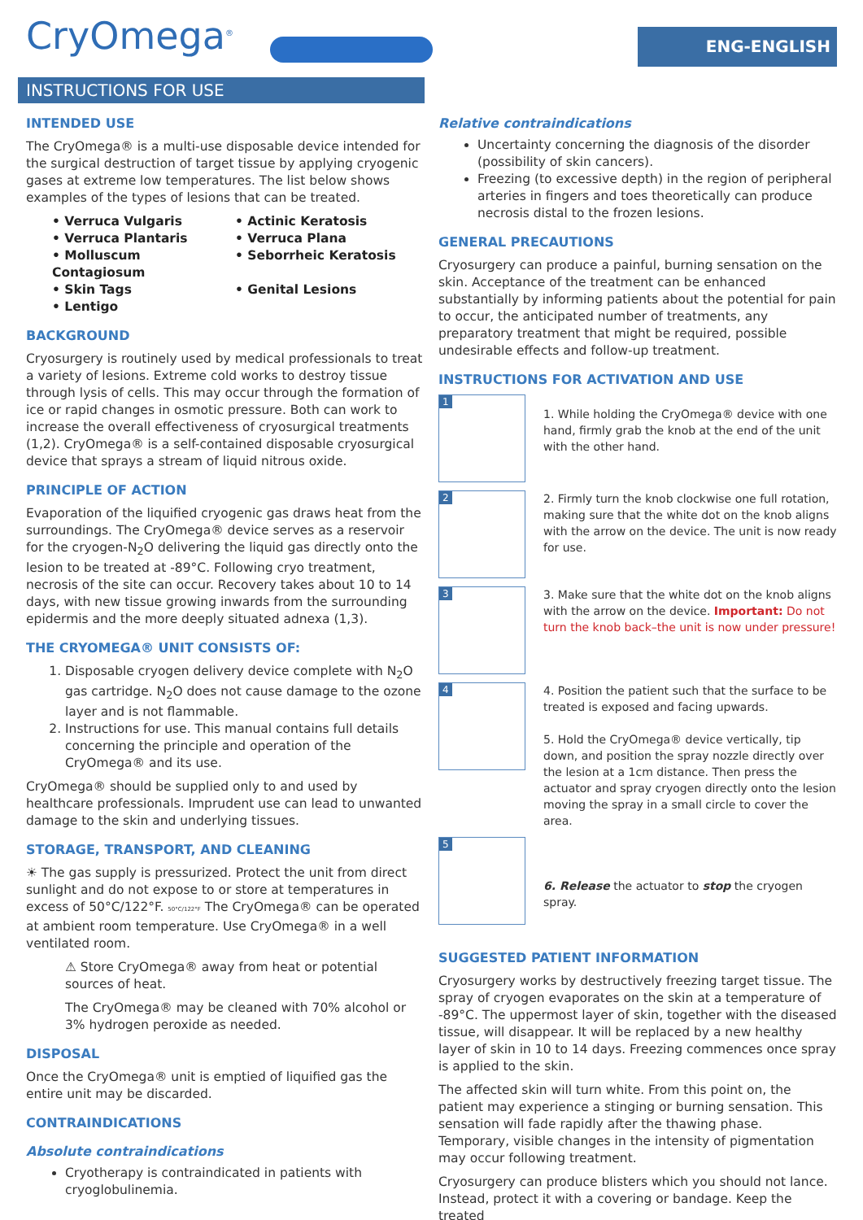CryOmega<sup>®</sup>
ENG-ENGLISH
INSTRUCTIONS FOR USE
INTENDED USE
The CryOmega® is a multi-use disposable device intended for the surgical destruction of target tissue by applying cryogenic gases at extreme low temperatures. The list below shows examples of the types of lesions that can be treated.
• Verruca Vulgaris
• Actinic Keratosis
• Verruca Plantaris
• Verruca Plana
• Molluscum Contagiosum
• Seborrheic Keratosis
• Skin Tags
• Genital Lesions
• Lentigo
BACKGROUND
Cryosurgery is routinely used by medical professionals to treat a variety of lesions. Extreme cold works to destroy tissue through lysis of cells. This may occur through the formation of ice or rapid changes in osmotic pressure. Both can work to increase the overall effectiveness of cryosurgical treatments (1,2). CryOmega® is a self-contained disposable cryosurgical device that sprays a stream of liquid nitrous oxide.
PRINCIPLE OF ACTION
Evaporation of the liquified cryogenic gas draws heat from the surroundings. The CryOmega® device serves as a reservoir for the cryogen-N<sub>2</sub>O delivering the liquid gas directly onto the lesion to be treated at -89°C. Following cryo treatment, necrosis of the site can occur. Recovery takes about 10 to 14 days, with new tissue growing inwards from the surrounding epidermis and the more deeply situated adnexa (1,3).
THE CRYOMEGA® UNIT CONSISTS OF:
1. Disposable cryogen delivery device complete with N<sub>2</sub>O gas cartridge. N<sub>2</sub>O does not cause damage to the ozone layer and is not flammable.
2. Instructions for use. This manual contains full details concerning the principle and operation of the CryOmega® and its use.
CryOmega® should be supplied only to and used by healthcare professionals. Imprudent use can lead to unwanted damage to the skin and underlying tissues.
STORAGE, TRANSPORT, AND CLEANING
☀ The gas supply is pressurized. Protect the unit from direct sunlight and do not expose to or store at temperatures in excess of 50°C/122°F. 50°C/122°F The CryOmega® can be operated at ambient room temperature. Use CryOmega® in a well ventilated room.
⚠ Store CryOmega® away from heat or potential sources of heat.
The CryOmega® may be cleaned with 70% alcohol or 3% hydrogen peroxide as needed.
DISPOSAL
Once the CryOmega® unit is emptied of liquified gas the entire unit may be discarded.
CONTRAINDICATIONS
Absolute contraindications
Cryotherapy is contraindicated in patients with cryoglobulinemia.
Relative contraindications
Uncertainty concerning the diagnosis of the disorder (possibility of skin cancers).
Freezing (to excessive depth) in the region of peripheral arteries in fingers and toes theoretically can produce necrosis distal to the frozen lesions.
GENERAL PRECAUTIONS
Cryosurgery can produce a painful, burning sensation on the skin. Acceptance of the treatment can be enhanced substantially by informing patients about the potential for pain to occur, the anticipated number of treatments, any preparatory treatment that might be required, possible undesirable effects and follow-up treatment.
INSTRUCTIONS FOR ACTIVATION AND USE
1
1. While holding the CryOmega® device with one hand, firmly grab the knob at the end of the unit with the other hand.
2
2. Firmly turn the knob clockwise one full rotation, making sure that the white dot on the knob aligns with the arrow on the device. The unit is now ready for use.
3
3. Make sure that the white dot on the knob aligns with the arrow on the device. Important: Do not turn the knob back–the unit is now under pressure!
4
4. Position the patient such that the surface to be treated is exposed and facing upwards.
5. Hold the CryOmega® device vertically, tip down, and position the spray nozzle directly over the lesion at a 1cm distance. Then press the actuator and spray cryogen directly onto the lesion moving the spray in a small circle to cover the area.
5
6. Release the actuator to stop the cryogen spray.
SUGGESTED PATIENT INFORMATION
Cryosurgery works by destructively freezing target tissue. The spray of cryogen evaporates on the skin at a temperature of -89°C. The uppermost layer of skin, together with the diseased tissue, will disappear. It will be replaced by a new healthy layer of skin in 10 to 14 days. Freezing commences once spray is applied to the skin.
The affected skin will turn white. From this point on, the patient may experience a stinging or burning sensation. This sensation will fade rapidly after the thawing phase. Temporary, visible changes in the intensity of pigmentation may occur following treatment.
Cryosurgery can produce blisters which you should not lance. Instead, protect it with a covering or bandage. Keep the treated